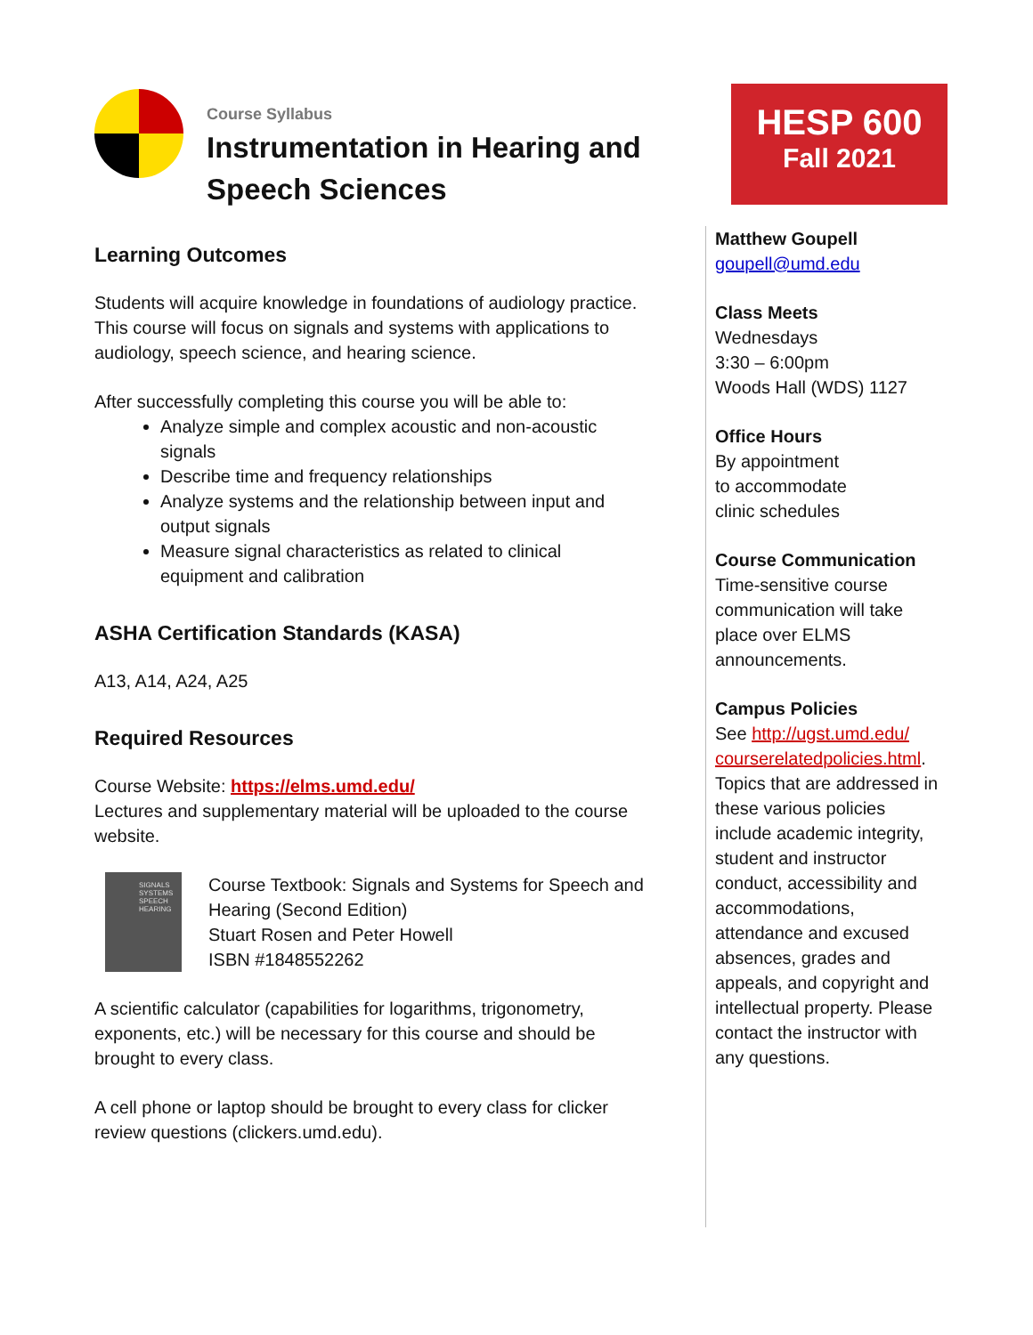Course Syllabus
Instrumentation in Hearing and Speech Sciences
Learning Outcomes
Students will acquire knowledge in foundations of audiology practice. This course will focus on signals and systems with applications to audiology, speech science, and hearing science.
After successfully completing this course you will be able to:
Analyze simple and complex acoustic and non-acoustic signals
Describe time and frequency relationships
Analyze systems and the relationship between input and output signals
Measure signal characteristics as related to clinical equipment and calibration
ASHA Certification Standards (KASA)
A13, A14, A24, A25
Required Resources
Course Website: https://elms.umd.edu/
Lectures and supplementary material will be uploaded to the course website.
SIGNALS SYSTEMS SPEECH HEARING
Course Textbook: Signals and Systems for Speech and Hearing (Second Edition)
Stuart Rosen and Peter Howell
ISBN #1848552262
A scientific calculator (capabilities for logarithms, trigonometry, exponents, etc.) will be necessary for this course and should be brought to every class.
A cell phone or laptop should be brought to every class for clicker review questions (clickers.umd.edu).
HESP 600
Fall 2021
Matthew Goupell
goupell@umd.edu
Class Meets
Wednesdays
3:30 – 6:00pm
Woods Hall (WDS) 1127
Office Hours
By appointment
to accommodate
clinic schedules
Course Communication
Time-sensitive course communication will take place over ELMS announcements.
Campus Policies
See http://ugst.umd.edu/ courserelatedpolicies.html. Topics that are addressed in these various policies include academic integrity, student and instructor conduct, accessibility and accommodations, attendance and excused absences, grades and appeals, and copyright and intellectual property. Please contact the instructor with any questions.